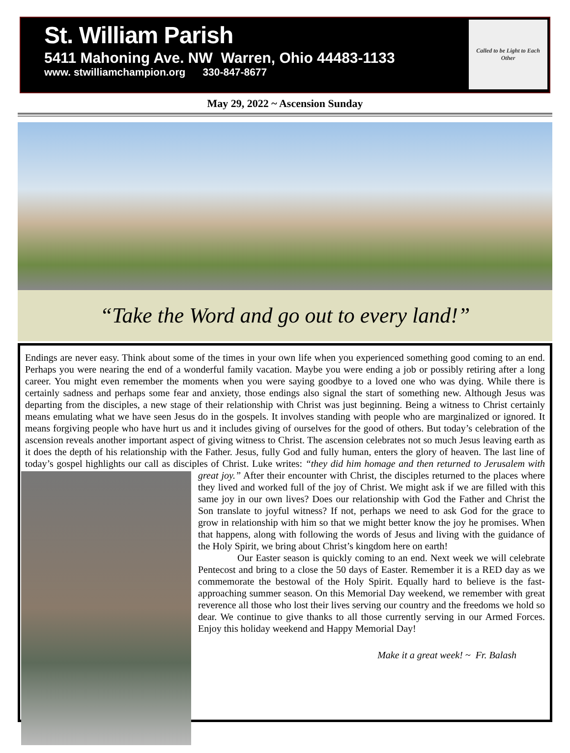St. William Parish
5411 Mahoning Ave. NW Warren, Ohio 44483-1133
www. stwilliamchampion.org 330-847-8677
Called to be Light to Each Other
May 29, 2022 ~ Ascension Sunday
“Take the Word and go out to every land!”
Endings are never easy. Think about some of the times in your own life when you experienced something good coming to an end. Perhaps you were nearing the end of a wonderful family vacation. Maybe you were ending a job or possibly retiring after a long career. You might even remember the moments when you were saying goodbye to a loved one who was dying. While there is certainly sadness and perhaps some fear and anxiety, those endings also signal the start of something new. Although Jesus was departing from the disciples, a new stage of their relationship with Christ was just beginning. Being a witness to Christ certainly means emulating what we have seen Jesus do in the gospels. It involves standing with people who are marginalized or ignored. It means forgiving people who have hurt us and it includes giving of ourselves for the good of others. But today’s celebration of the ascension reveals another important aspect of giving witness to Christ. The ascension celebrates not so much Jesus leaving earth as it does the depth of his relationship with the Father. Jesus, fully God and fully human, enters the glory of heaven. The last line of today’s gospel highlights our call as disciples of Christ. Luke writes: “they did him homage and then returned to Jerusalem with great joy.” After their encounter with Christ, the disciples returned to the places where they lived and worked full of the joy of Christ. We might ask if we are filled with this same joy in our own lives? Does our relationship with God the Father and Christ the Son translate to joyful witness? If not, perhaps we need to ask God for the grace to grow in relationship with him so that we might better know the joy he promises. When that happens, along with following the words of Jesus and living with the guidance of the Holy Spirit, we bring about Christ’s kingdom here on earth!
Our Easter season is quickly coming to an end. Next week we will celebrate Pentecost and bring to a close the 50 days of Easter. Remember it is a RED day as we commemorate the bestowal of the Holy Spirit. Equally hard to believe is the fast-approaching summer season. On this Memorial Day weekend, we remember with great reverence all those who lost their lives serving our country and the freedoms we hold so dear. We continue to give thanks to all those currently serving in our Armed Forces. Enjoy this holiday weekend and Happy Memorial Day!
Make it a great week! ~ Fr. Balash